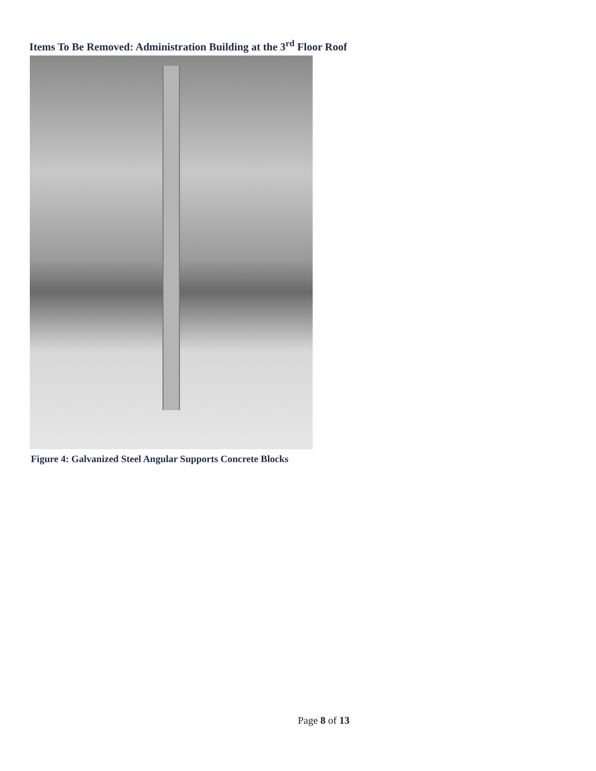Items To Be Removed: Administration Building at the 3<sup>rd</sup> Floor Roof
Figure 4: Galvanized Steel Angular Supports Concrete Blocks
Page 8 of 13